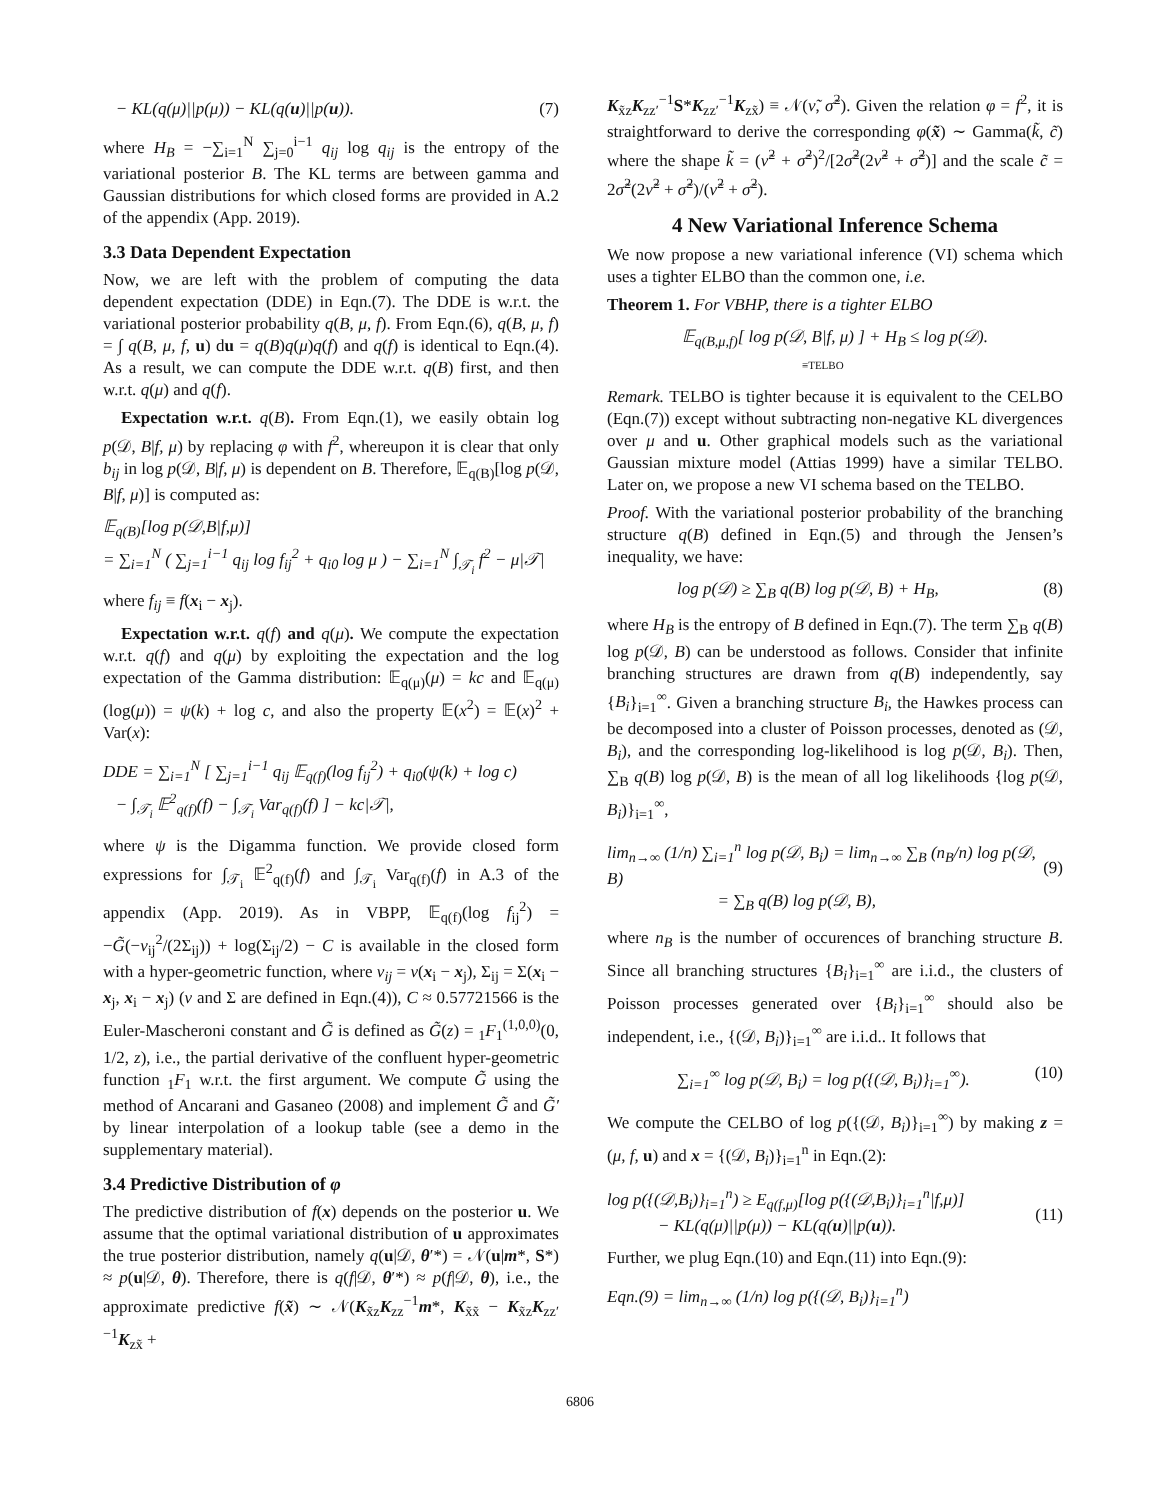− KL(q(μ)||p(μ)) − KL(q(u)||p(u)). (7)
where H<sub>B</sub> = −∑<sub>i=1</sub><sup>N</sup> ∑<sub>j=0</sub><sup>i−1</sup> q<sub>ij</sub> log q<sub>ij</sub> is the entropy of the variational posterior B. The KL terms are between gamma and Gaussian distributions for which closed forms are provided in A.2 of the appendix (App. 2019).
3.3 Data Dependent Expectation
Now, we are left with the problem of computing the data dependent expectation (DDE) in Eqn.(7). The DDE is w.r.t. the variational posterior probability q(B, μ, f). From Eqn.(6), q(B, μ, f) = ∫ q(B, μ, f, u) du = q(B)q(μ)q(f) and q(f) is identical to Eqn.(4). As a result, we can compute the DDE w.r.t. q(B) first, and then w.r.t. q(μ) and q(f).
Expectation w.r.t. q(B). From Eqn.(1), we easily obtain log p(𝒟, B|f, μ) by replacing φ with f<sup>2</sup>, whereupon it is clear that only b<sub>ij</sub> in log p(𝒟, B|f, μ) is dependent on B. Therefore, 𝔼<sub>q(B)</sub>[log p(𝒟, B|f, μ)] is computed as:
𝔼<sub>q(B)</sub>[log p(𝒟,B|f,μ)]
= ∑<sub>i=1</sub><sup>N</sup> ( ∑<sub>j=1</sub><sup>i−1</sup> q<sub>ij</sub> log f<sub>ij</sub><sup>2</sup> + q<sub>i0</sub> log μ ) − ∑<sub>i=1</sub><sup>N</sup> ∫<sub>𝒯<sub>i</sub></sub> f<sup>2</sup> − μ|𝒯|
where f<sub>ij</sub> ≡ f(x<sub>i</sub> − x<sub>j</sub>).
Expectation w.r.t. q(f) and q(μ). We compute the expectation w.r.t. q(f) and q(μ) by exploiting the expectation and the log expectation of the Gamma distribution: 𝔼<sub>q(μ)</sub>(μ) = kc and 𝔼<sub>q(μ)</sub>(log(μ)) = ψ(k) + log c, and also the property 𝔼(x<sup>2</sup>) = 𝔼(x)<sup>2</sup> + Var(x):
DDE = ∑<sub>i=1</sub><sup>N</sup> [ ∑<sub>j=1</sub><sup>i−1</sup> q<sub>ij</sub> 𝔼<sub>q(f)</sub>(log f<sub>ij</sub><sup>2</sup>) + q<sub>i0</sub>(ψ(k) + log c)
− ∫<sub>𝒯<sub>i</sub></sub> 𝔼<sup>2</sup><sub>q(f)</sub>(f) − ∫<sub>𝒯<sub>i</sub></sub> Var<sub>q(f)</sub>(f) ] − kc|𝒯|,
where ψ is the Digamma function. We provide closed form expressions for ∫<sub>𝒯<sub>i</sub></sub> 𝔼<sup>2</sup><sub>q(f)</sub>(f) and ∫<sub>𝒯<sub>i</sub></sub> Var<sub>q(f)</sub>(f) in A.3 of the appendix (App. 2019). As in VBPP, 𝔼<sub>q(f)</sub>(log f<sub>ij</sub><sup>2</sup>) = −G̃(−ν<sub>ij</sub><sup>2</sup>/(2Σ<sub>ij</sub>)) + log(Σ<sub>ij</sub>/2) − C is available in the closed form with a hyper-geometric function, where ν<sub>ij</sub> = ν(x<sub>i</sub> − x<sub>j</sub>), Σ<sub>ij</sub> = Σ(x<sub>i</sub> − x<sub>j</sub>, x<sub>i</sub> − x<sub>j</sub>) (ν and Σ are defined in Eqn.(4)), C ≈ 0.57721566 is the Euler-Mascheroni constant and G̃ is defined as G̃(z) = <sub>1</sub>F<sub>1</sub><sup>(1,0,0)</sup>(0, 1/2, z), i.e., the partial derivative of the confluent hyper-geometric function <sub>1</sub>F<sub>1</sub> w.r.t. the first argument. We compute G̃ using the method of Ancarani and Gasaneo (2008) and implement G̃ and G̃′ by linear interpolation of a lookup table (see a demo in the supplementary material).
3.4 Predictive Distribution of φ
The predictive distribution of f(x) depends on the posterior u. We assume that the optimal variational distribution of u approximates the true posterior distribution, namely q(u|𝒟, θ′*) = 𝒩(u|m*, S*) ≈ p(u|𝒟, θ). Therefore, there is q(f|𝒟, θ′*) ≈ p(f|𝒟, θ), i.e., the approximate predictive f(x̃) ∼ 𝒩(K<sub>x̃z</sub>K<sub>zz</sub><sup>−1</sup>m*, K<sub>x̃x̃</sub> − K<sub>x̃z</sub>K<sub>zz′</sub><sup>−1</sup>K<sub>zx̃</sub> +
K<sub>x̃z</sub>K<sub>zz′</sub><sup>−1</sup>S*K<sub>zz′</sub><sup>−1</sup>K<sub>zx̃</sub>) ≡ 𝒩(ν̃, σ̃<sup>2</sup>). Given the relation φ = f<sup>2</sup>, it is straightforward to derive the corresponding φ(x̃) ∼ Gamma(k̃, c̃) where the shape k̃ = (ν̃<sup>2</sup> + σ̃<sup>2</sup>)<sup>2</sup>/[2σ̃<sup>2</sup>(2ν̃<sup>2</sup> + σ̃<sup>2</sup>)] and the scale c̃ = 2σ̃<sup>2</sup>(2ν̃<sup>2</sup> + σ̃<sup>2</sup>)/(ν̃<sup>2</sup> + σ̃<sup>2</sup>).
4 New Variational Inference Schema
We now propose a new variational inference (VI) schema which uses a tighter ELBO than the common one, i.e.
Theorem 1. For VBHP, there is a tighter ELBO
𝔼<sub>q(B,μ,f)</sub>[ log p(𝒟, B|f, μ) ] + H<sub>B</sub> ≤ log p(𝒟).
≡TELBO
Remark. TELBO is tighter because it is equivalent to the CELBO (Eqn.(7)) except without subtracting non-negative KL divergences over μ and u. Other graphical models such as the variational Gaussian mixture model (Attias 1999) have a similar TELBO. Later on, we propose a new VI schema based on the TELBO.
Proof. With the variational posterior probability of the branching structure q(B) defined in Eqn.(5) and through the Jensen’s inequality, we have:
log p(𝒟) ≥ ∑<sub>B</sub> q(B) log p(𝒟, B) + H<sub>B</sub>, (8)
where H<sub>B</sub> is the entropy of B defined in Eqn.(7). The term ∑<sub>B</sub> q(B) log p(𝒟, B) can be understood as follows. Consider that infinite branching structures are drawn from q(B) independently, say {B<sub>i</sub>}<sub>i=1</sub><sup>∞</sup>. Given a branching structure B<sub>i</sub>, the Hawkes process can be decomposed into a cluster of Poisson processes, denoted as (𝒟, B<sub>i</sub>), and the corresponding log-likelihood is log p(𝒟, B<sub>i</sub>). Then, ∑<sub>B</sub> q(B) log p(𝒟, B) is the mean of all log likelihoods {log p(𝒟, B<sub>i</sub>)}<sub>i=1</sub><sup>∞</sup>,
lim<sub>n→∞</sub> (1/n) ∑<sub>i=1</sub><sup>n</sup> log p(𝒟, B<sub>i</sub>) = lim<sub>n→∞</sub> ∑<sub>B</sub> (n<sub>B</sub>/n) log p(𝒟, B)
= ∑<sub>B</sub> q(B) log p(𝒟, B),
(9)
where n<sub>B</sub> is the number of occurences of branching structure B. Since all branching structures {B<sub>i</sub>}<sub>i=1</sub><sup>∞</sup> are i.i.d., the clusters of Poisson processes generated over {B<sub>i</sub>}<sub>i=1</sub><sup>∞</sup> should also be independent, i.e., {(𝒟, B<sub>i</sub>)}<sub>i=1</sub><sup>∞</sup> are i.i.d.. It follows that
∑<sub>i=1</sub><sup>∞</sup> log p(𝒟, B<sub>i</sub>) = log p({(𝒟, B<sub>i</sub>)}<sub>i=1</sub><sup>∞</sup>). (10)
We compute the CELBO of log p({(𝒟, B<sub>i</sub>)}<sub>i=1</sub><sup>∞</sup>) by making z = (μ, f, u) and x = {(𝒟, B<sub>i</sub>)}<sub>i=1</sub><sup>n</sup> in Eqn.(2):
log p({(𝒟,B<sub>i</sub>)}<sub>i=1</sub><sup>n</sup>) ≥ E<sub>q(f,μ)</sub>[log p({(𝒟,B<sub>i</sub>)}<sub>i=1</sub><sup>n</sup>|f,μ)]
− KL(q(μ)||p(μ)) − KL(q(u)||p(u)).
(11)
Further, we plug Eqn.(10) and Eqn.(11) into Eqn.(9):
Eqn.(9) = lim<sub>n→∞</sub> (1/n) log p({(𝒟, B<sub>i</sub>)}<sub>i=1</sub><sup>n</sup>)
6806